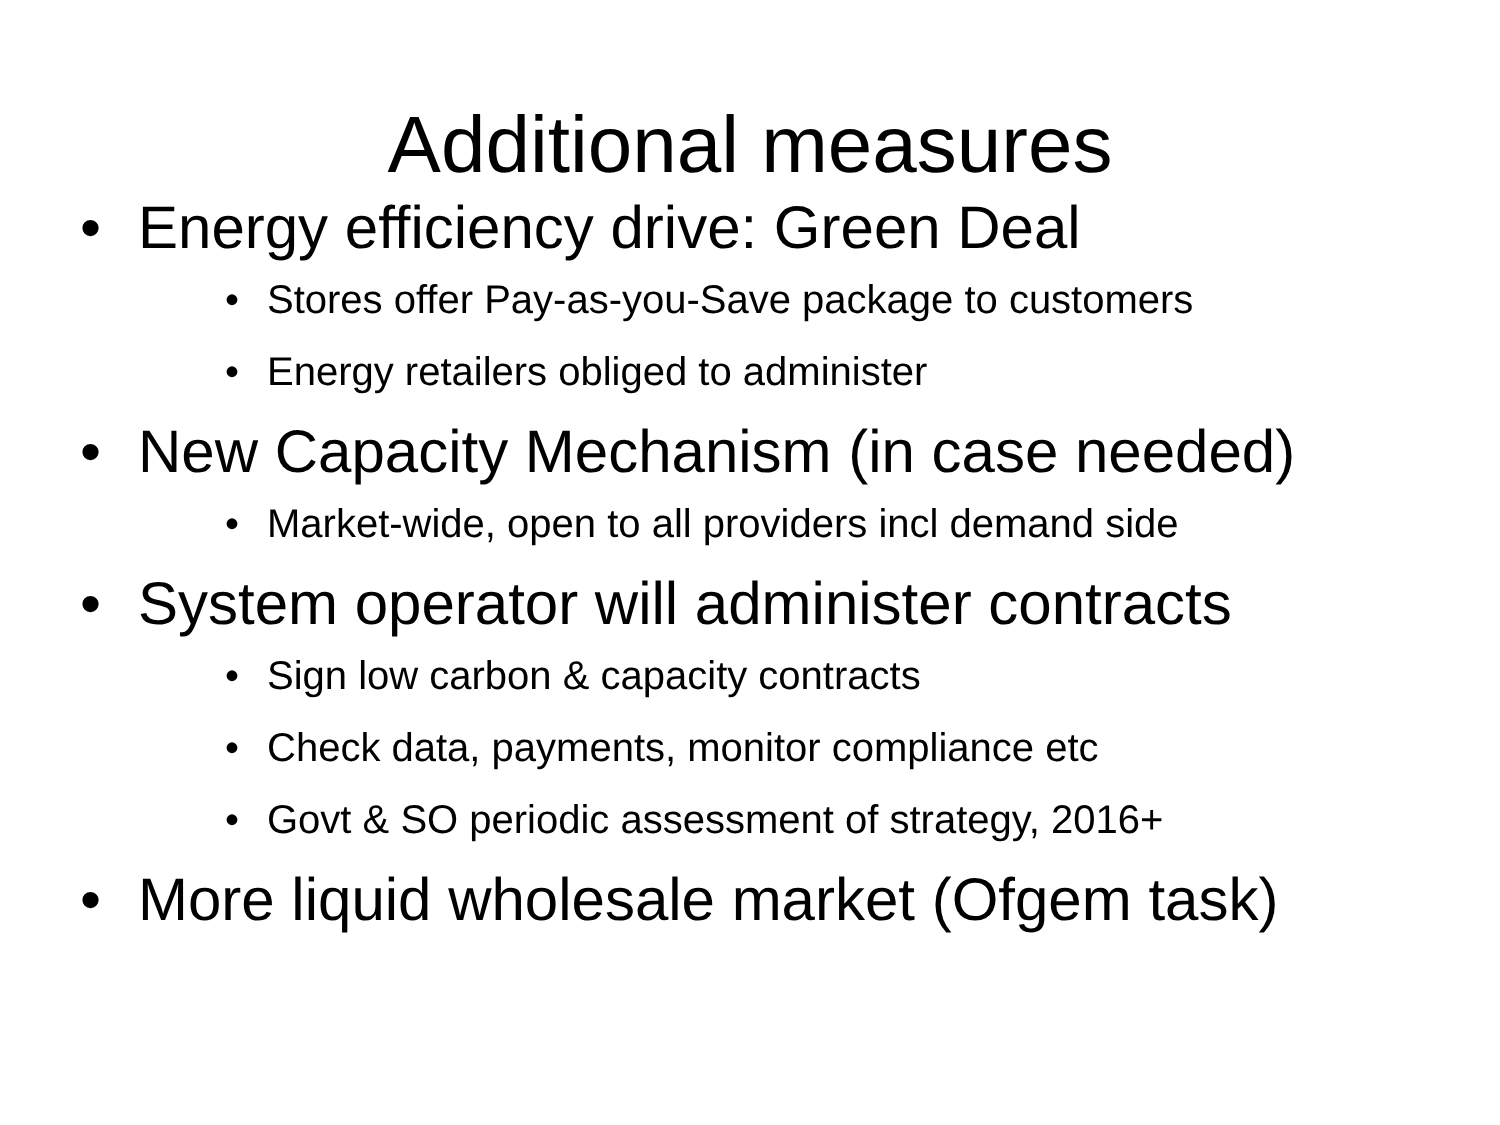Additional measures
• Energy efficiency drive: Green Deal
• Stores offer Pay-as-you-Save package to customers
• Energy retailers obliged to administer
• New Capacity Mechanism (in case needed)
• Market-wide, open to all providers incl demand side
• System operator will administer contracts
• Sign low carbon & capacity contracts
• Check data, payments, monitor compliance etc
• Govt & SO periodic assessment of strategy, 2016+
• More liquid wholesale market (Ofgem task)